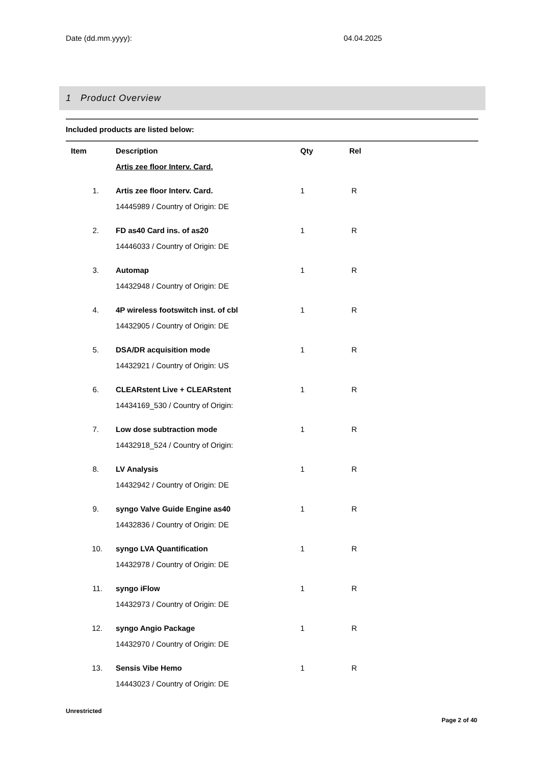Date (dd.mm.yyyy): 04.04.2025
1 Product Overview
Included products are listed below:
| Item | Description | Qty | Rel |
| --- | --- | --- | --- |
| | Artis zee floor Interv. Card. | | |
| 1. | Artis zee floor Interv. Card. 14445989 / Country of Origin: DE | 1 | R |
| 2. | FD as40 Card ins. of as20 14446033 / Country of Origin: DE | 1 | R |
| 3. | Automap 14432948 / Country of Origin: DE | 1 | R |
| 4. | 4P wireless footswitch inst. of cbl 14432905 / Country of Origin: DE | 1 | R |
| 5. | DSA/DR acquisition mode 14432921 / Country of Origin: US | 1 | R |
| 6. | CLEARstent Live + CLEARstent 14434169_530 / Country of Origin: | 1 | R |
| 7. | Low dose subtraction mode 14432918_524 / Country of Origin: | 1 | R |
| 8. | LV Analysis 14432942 / Country of Origin: DE | 1 | R |
| 9. | syngo Valve Guide Engine as40 14432836 / Country of Origin: DE | 1 | R |
| 10. | syngo LVA Quantification 14432978 / Country of Origin: DE | 1 | R |
| 11. | syngo iFlow 14432973 / Country of Origin: DE | 1 | R |
| 12. | syngo Angio Package 14432970 / Country of Origin: DE | 1 | R |
| 13. | Sensis Vibe Hemo 14443023 / Country of Origin: DE | 1 | R |
Unrestricted
Page 2 of 40